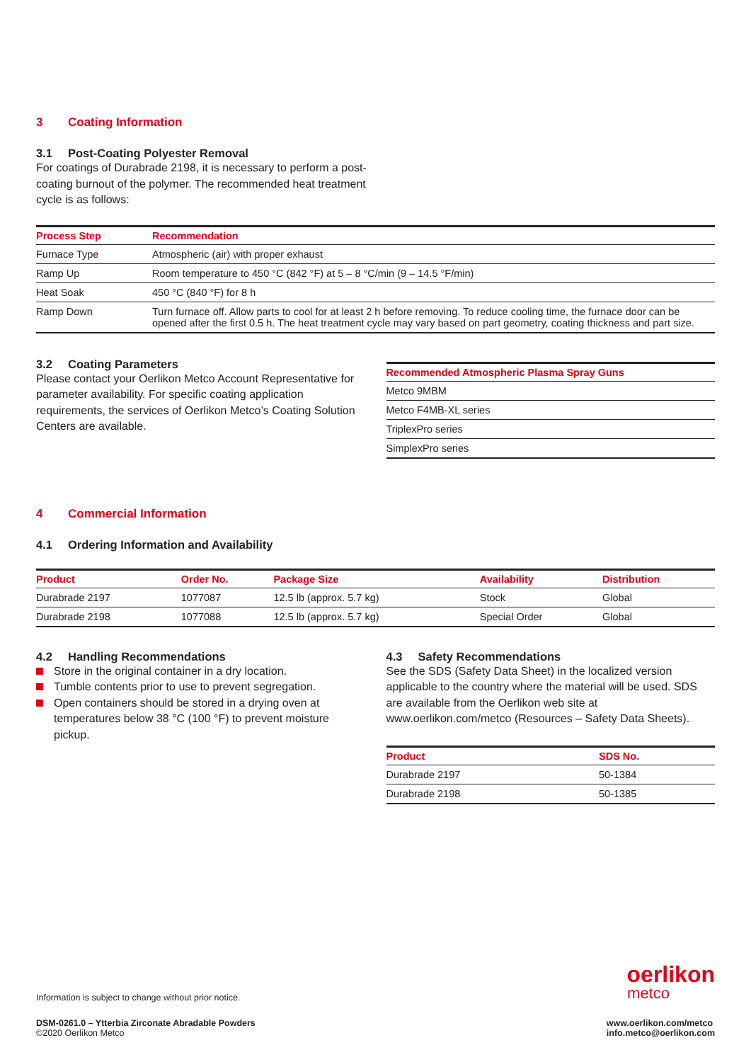3 Coating Information
3.1 Post-Coating Polyester Removal
For coatings of Durabrade 2198, it is necessary to perform a post-coating burnout of the polymer. The recommended heat treatment cycle is as follows:
| Process Step | Recommendation |
| --- | --- |
| Furnace Type | Atmospheric (air) with proper exhaust |
| Ramp Up | Room temperature to 450 °C (842 °F) at 5 – 8 °C/min (9 – 14.5 °F/min) |
| Heat Soak | 450 °C (840 °F) for 8 h |
| Ramp Down | Turn furnace off. Allow parts to cool for at least 2 h before removing. To reduce cooling time, the furnace door can be opened after the first 0.5 h. The heat treatment cycle may vary based on part geometry, coating thickness and part size. |
3.2 Coating Parameters
Please contact your Oerlikon Metco Account Representative for parameter availability. For specific coating application requirements, the services of Oerlikon Metco’s Coating Solution Centers are available.
| Recommended Atmospheric Plasma Spray Guns |
| --- |
| Metco 9MBM |
| Metco F4MB-XL series |
| TriplexPro series |
| SimplexPro series |
4 Commercial Information
4.1 Ordering Information and Availability
| Product | Order No. | Package Size | Availability | Distribution |
| --- | --- | --- | --- | --- |
| Durabrade 2197 | 1077087 | 12.5 lb (approx. 5.7 kg) | Stock | Global |
| Durabrade 2198 | 1077088 | 12.5 lb (approx. 5.7 kg) | Special Order | Global |
4.2 Handling Recommendations
Store in the original container in a dry location.
Tumble contents prior to use to prevent segregation.
Open containers should be stored in a drying oven at temperatures below 38 °C (100 °F) to prevent moisture pickup.
4.3 Safety Recommendations
See the SDS (Safety Data Sheet) in the localized version applicable to the country where the material will be used. SDS are available from the Oerlikon web site at www.oerlikon.com/metco (Resources – Safety Data Sheets).
| Product | SDS No. |
| --- | --- |
| Durabrade 2197 | 50-1384 |
| Durabrade 2198 | 50-1385 |
oerlikon
metco
Information is subject to change without prior notice.
DSM-0261.0 – Ytterbia Zirconate Abradable Powders
©2020 Oerlikon Metco
www.oerlikon.com/metco
info.metco@oerlikon.com